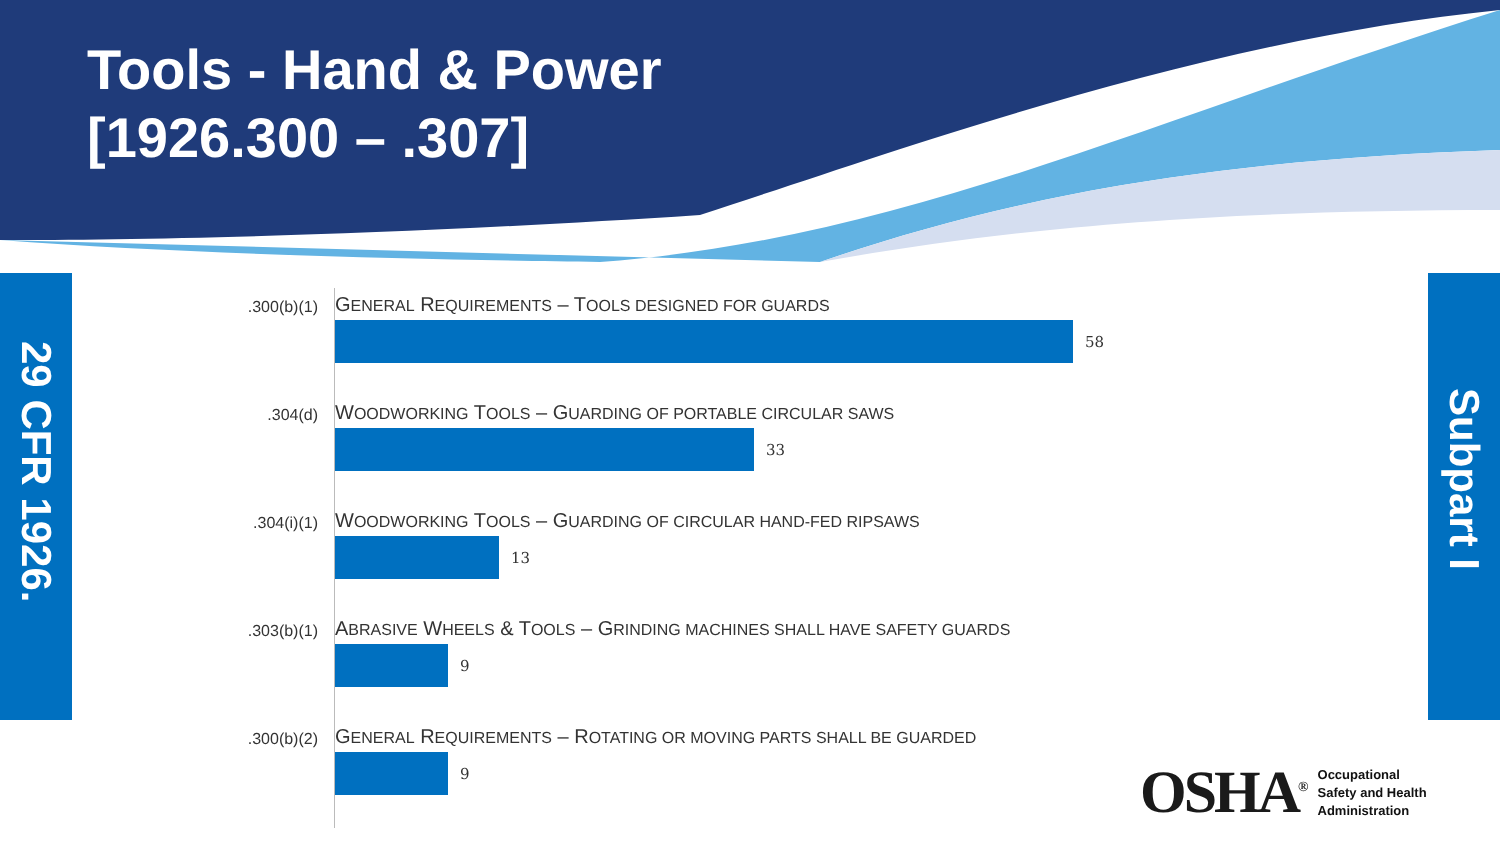Tools - Hand & Power
[1926.300 – .307]
29 CFR 1926.
Subpart I
.300(b)(1)
GENERAL REQUIREMENTS – TOOLS DESIGNED FOR GUARDS
58
.304(d)
WOODWORKING TOOLS – GUARDING OF PORTABLE CIRCULAR SAWS
33
.304(i)(1)
WOODWORKING TOOLS – GUARDING OF CIRCULAR HAND-FED RIPSAWS
13
.303(b)(1)
ABRASIVE WHEELS & TOOLS – GRINDING MACHINES SHALL HAVE SAFETY GUARDS
9
.300(b)(2)
GENERAL REQUIREMENTS – ROTATING OR MOVING PARTS SHALL BE GUARDED
9
OSHA<sup>®</sup>
Occupational
Safety and Health
Administration